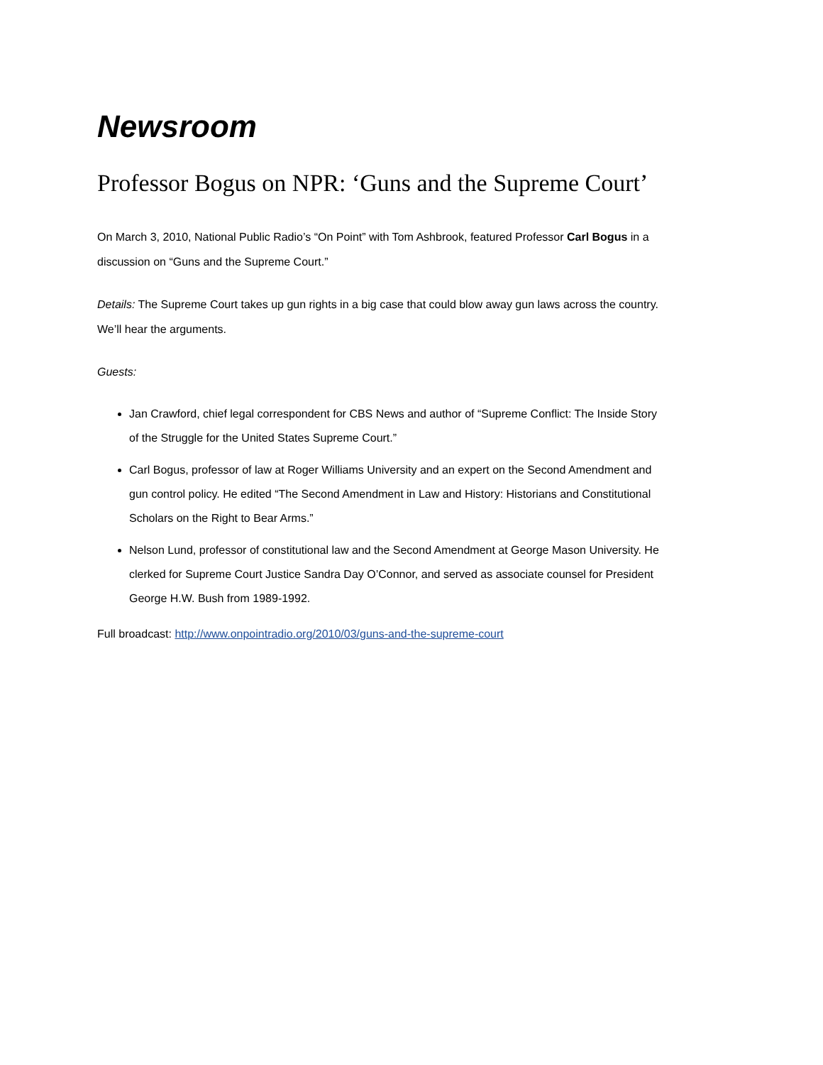Newsroom
Professor Bogus on NPR: ‘Guns and the Supreme Court’
On March 3, 2010, National Public Radio’s “On Point” with Tom Ashbrook, featured Professor Carl Bogus in a discussion on “Guns and the Supreme Court.”
Details: The Supreme Court takes up gun rights in a big case that could blow away gun laws across the country. We’ll hear the arguments.
Guests:
Jan Crawford, chief legal correspondent for CBS News and author of “Supreme Conflict: The Inside Story of the Struggle for the United States Supreme Court.”
Carl Bogus, professor of law at Roger Williams University and an expert on the Second Amendment and gun control policy. He edited “The Second Amendment in Law and History: Historians and Constitutional Scholars on the Right to Bear Arms.”
Nelson Lund, professor of constitutional law and the Second Amendment at George Mason University. He clerked for Supreme Court Justice Sandra Day O’Connor, and served as associate counsel for President George H.W. Bush from 1989-1992.
Full broadcast: http://www.onpointradio.org/2010/03/guns-and-the-supreme-court